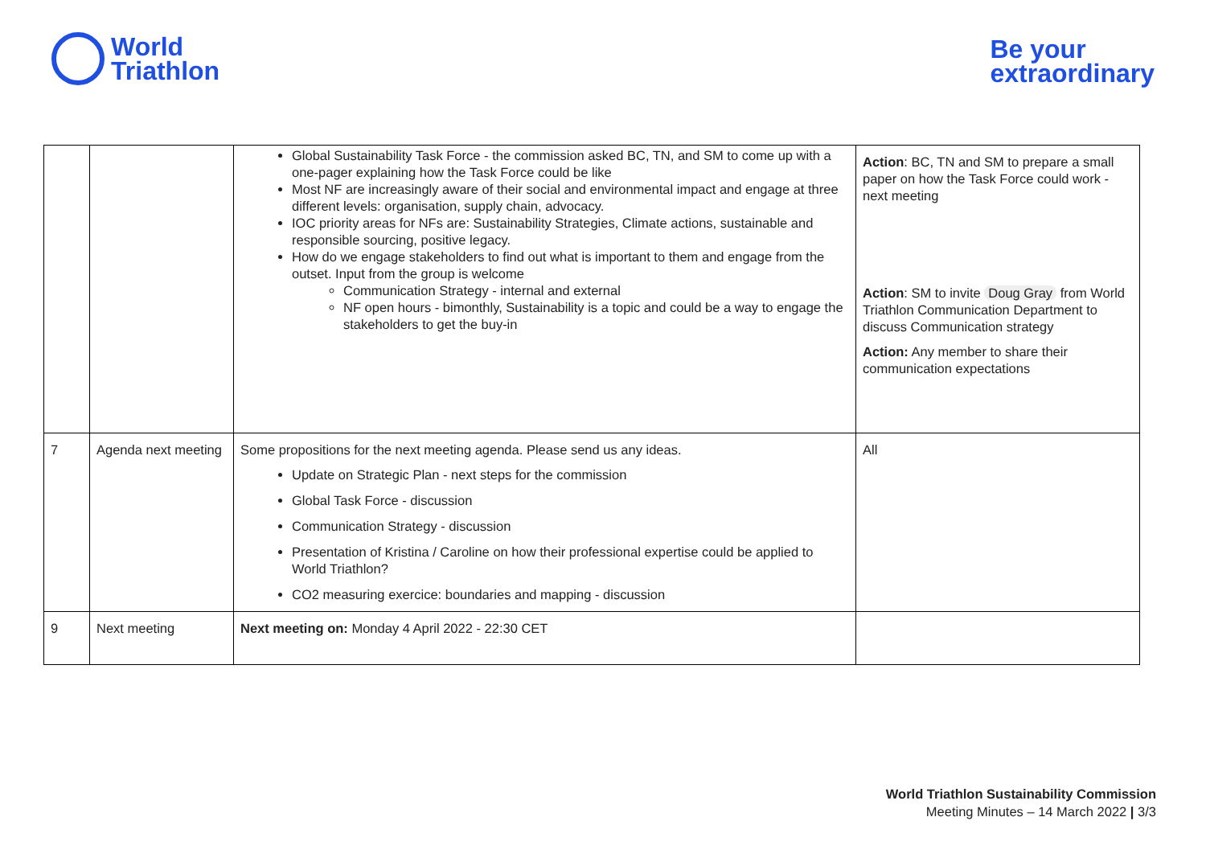World
Triathlon
Be your
extraordinary
| | | Global Sustainability Task Force - the commission asked BC, TN, and SM to come up with a one-pager explaining how the Task Force could be like Most NF are increasingly aware of their social and environmental impact and engage at three different levels: organisation, supply chain, advocacy. IOC priority areas for NFs are: Sustainability Strategies, Climate actions, sustainable and responsible sourcing, positive legacy. How do we engage stakeholders to find out what is important to them and engage from the outset. Input from the group is welcome Communication Strategy - internal and external NF open hours - bimonthly, Sustainability is a topic and could be a way to engage the stakeholders to get the buy-in | Action : BC, TN and SM to prepare a small paper on how the Task Force could work - next meeting Action : SM to invite Doug Gray from World Triathlon Communication Department to discuss Communication strategy Action: Any member to share their communication expectations |
| 7 | Agenda next meeting | Some propositions for the next meeting agenda. Please send us any ideas. Update on Strategic Plan - next steps for the commission Global Task Force - discussion Communication Strategy - discussion Presentation of Kristina / Caroline on how their professional expertise could be applied to World Triathlon? CO2 measuring exercice: boundaries and mapping - discussion | All |
| 9 | Next meeting | Next meeting on: Monday 4 April 2022 - 22:30 CET | |
World Triathlon Sustainability Commission
Meeting Minutes – 14 March 2022 | 3/3